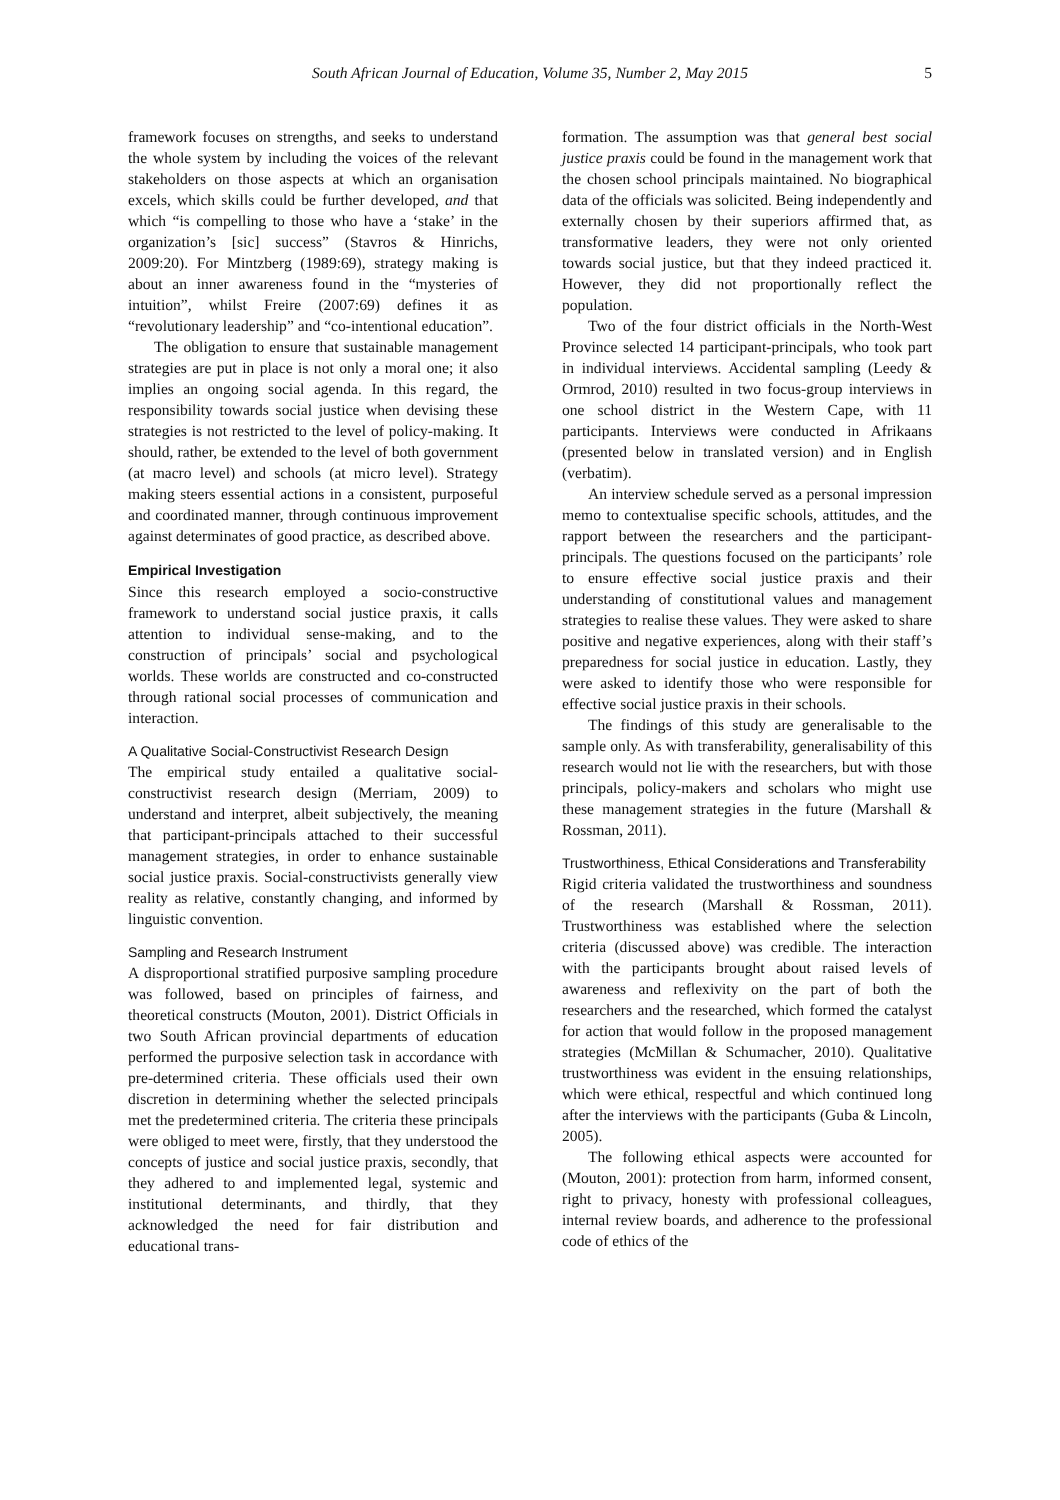South African Journal of Education, Volume 35, Number 2, May 2015 5
framework focuses on strengths, and seeks to understand the whole system by including the voices of the relevant stakeholders on those aspects at which an organisation excels, which skills could be further developed, and that which “is compelling to those who have a ‘stake’ in the organization’s [sic] success” (Stavros & Hinrichs, 2009:20). For Mintzberg (1989:69), strategy making is about an inner awareness found in the “mysteries of intuition”, whilst Freire (2007:69) defines it as “revolutionary leadership” and “co-intentional education”.
The obligation to ensure that sustainable management strategies are put in place is not only a moral one; it also implies an ongoing social agenda. In this regard, the responsibility towards social justice when devising these strategies is not restricted to the level of policy-making. It should, rather, be extended to the level of both government (at macro level) and schools (at micro level). Strategy making steers essential actions in a consistent, purposeful and coordinated manner, through continuous improvement against determinates of good practice, as described above.
Empirical Investigation
Since this research employed a socio-constructive framework to understand social justice praxis, it calls attention to individual sense-making, and to the construction of principals’ social and psychological worlds. These worlds are constructed and co-constructed through rational social processes of communication and interaction.
A Qualitative Social-Constructivist Research Design
The empirical study entailed a qualitative social-constructivist research design (Merriam, 2009) to understand and interpret, albeit subjectively, the meaning that participant-principals attached to their successful management strategies, in order to enhance sustainable social justice praxis. Social-constructivists generally view reality as relative, constantly changing, and informed by linguistic convention.
Sampling and Research Instrument
A disproportional stratified purposive sampling procedure was followed, based on principles of fairness, and theoretical constructs (Mouton, 2001). District Officials in two South African provincial departments of education performed the purposive selection task in accordance with pre-determined criteria. These officials used their own discretion in determining whether the selected principals met the predetermined criteria. The criteria these principals were obliged to meet were, firstly, that they understood the concepts of justice and social justice praxis, secondly, that they adhered to and implemented legal, systemic and institutional determinants, and thirdly, that they acknowledged the need for fair distribution and educational trans-
formation. The assumption was that general best social justice praxis could be found in the management work that the chosen school principals maintained. No biographical data of the officials was solicited. Being independently and externally chosen by their superiors affirmed that, as transformative leaders, they were not only oriented towards social justice, but that they indeed practiced it. However, they did not proportionally reflect the population.
Two of the four district officials in the North-West Province selected 14 participant-principals, who took part in individual interviews. Accidental sampling (Leedy & Ormrod, 2010) resulted in two focus-group interviews in one school district in the Western Cape, with 11 participants. Interviews were conducted in Afrikaans (presented below in translated version) and in English (verbatim).
An interview schedule served as a personal impression memo to contextualise specific schools, attitudes, and the rapport between the researchers and the participant-principals. The questions focused on the participants’ role to ensure effective social justice praxis and their understanding of constitutional values and management strategies to realise these values. They were asked to share positive and negative experiences, along with their staff’s preparedness for social justice in education. Lastly, they were asked to identify those who were responsible for effective social justice praxis in their schools.
The findings of this study are generalisable to the sample only. As with transferability, generalisability of this research would not lie with the researchers, but with those principals, policy-makers and scholars who might use these management strategies in the future (Marshall & Rossman, 2011).
Trustworthiness, Ethical Considerations and Transferability
Rigid criteria validated the trustworthiness and soundness of the research (Marshall & Rossman, 2011). Trustworthiness was established where the selection criteria (discussed above) was credible. The interaction with the participants brought about raised levels of awareness and reflexivity on the part of both the researchers and the researched, which formed the catalyst for action that would follow in the proposed management strategies (McMillan & Schumacher, 2010). Qualitative trustworthiness was evident in the ensuing relationships, which were ethical, respectful and which continued long after the interviews with the participants (Guba & Lincoln, 2005).
The following ethical aspects were accounted for (Mouton, 2001): protection from harm, informed consent, right to privacy, honesty with professional colleagues, internal review boards, and adherence to the professional code of ethics of the